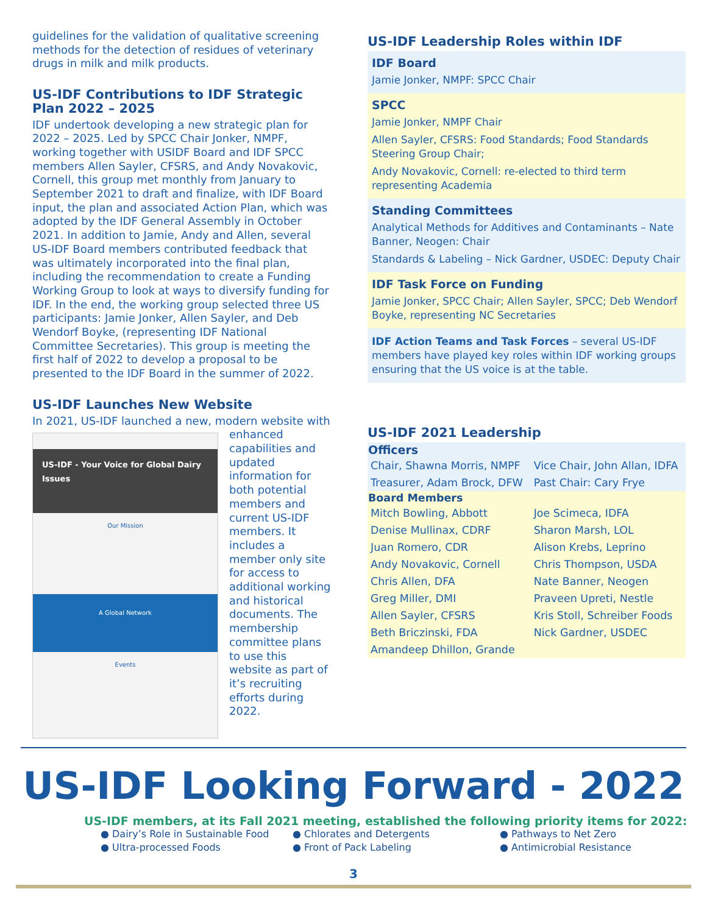guidelines for the validation of qualitative screening methods for the detection of residues of veterinary drugs in milk and milk products.
US-IDF Contributions to IDF Strategic Plan 2022 – 2025
IDF undertook developing a new strategic plan for 2022 – 2025. Led by SPCC Chair Jonker, NMPF, working together with USIDF Board and IDF SPCC members Allen Sayler, CFSRS, and Andy Novakovic, Cornell, this group met monthly from January to September 2021 to draft and finalize, with IDF Board input, the plan and associated Action Plan, which was adopted by the IDF General Assembly in October 2021. In addition to Jamie, Andy and Allen, several US-IDF Board members contributed feedback that was ultimately incorporated into the final plan, including the recommendation to create a Funding Working Group to look at ways to diversify funding for IDF. In the end, the working group selected three US participants: Jamie Jonker, Allen Sayler, and Deb Wendorf Boyke, (representing IDF National Committee Secretaries). This group is meeting the first half of 2022 to develop a proposal to be presented to the IDF Board in the summer of 2022.
US-IDF Launches New Website
In 2021, US-IDF launched a new, modern website
US-IDF - Your Voice for Global Dairy Issues
Our Mission
A Global Network
Events
with enhanced capabilities and updated information for both potential members and current US-IDF members. It includes a member only site for access to additional working and historical documents. The membership committee plans to use this website as part of it’s recruiting efforts during 2022.
US-IDF Leadership Roles within IDF
IDF Board
Jamie Jonker, NMPF: SPCC Chair
SPCC
Jamie Jonker, NMPF Chair
Allen Sayler, CFSRS: Food Standards; Food Standards Steering Group Chair;
Andy Novakovic, Cornell: re-elected to third term representing Academia
Standing Committees
Analytical Methods for Additives and Contaminants – Nate Banner, Neogen: Chair
Standards & Labeling – Nick Gardner, USDEC: Deputy Chair
IDF Task Force on Funding
Jamie Jonker, SPCC Chair; Allen Sayler, SPCC; Deb Wendorf Boyke, representing NC Secretaries
IDF Action Teams and Task Forces – several US-IDF members have played key roles within IDF working groups ensuring that the US voice is at the table.
US-IDF 2021 Leadership
| Officers | |
| --- | --- |
| Chair, Shawna Morris, NMPF | Vice Chair, John Allan, IDFA |
| Treasurer, Adam Brock, DFW | Past Chair: Cary Frye |
| Board Members | |
| Mitch Bowling, Abbott | Joe Scimeca, IDFA |
| Denise Mullinax, CDRF | Sharon Marsh, LOL |
| Juan Romero, CDR | Alison Krebs, Leprino |
| Andy Novakovic, Cornell | Chris Thompson, USDA |
| Chris Allen, DFA | Nate Banner, Neogen |
| Greg Miller, DMI | Praveen Upreti, Nestle |
| Allen Sayler, CFSRS | Kris Stoll, Schreiber Foods |
| Beth Briczinski, FDA | Nick Gardner, USDEC |
| Amandeep Dhillon, Grande | |
US-IDF Looking Forward - 2022
US-IDF members, at its Fall 2021 meeting, established the following priority items for 2022:
● Dairy’s Role in Sustainable Food
● Ultra-processed Foods
● Chlorates and Detergents
● Front of Pack Labeling
● Pathways to Net Zero
● Antimicrobial Resistance
3